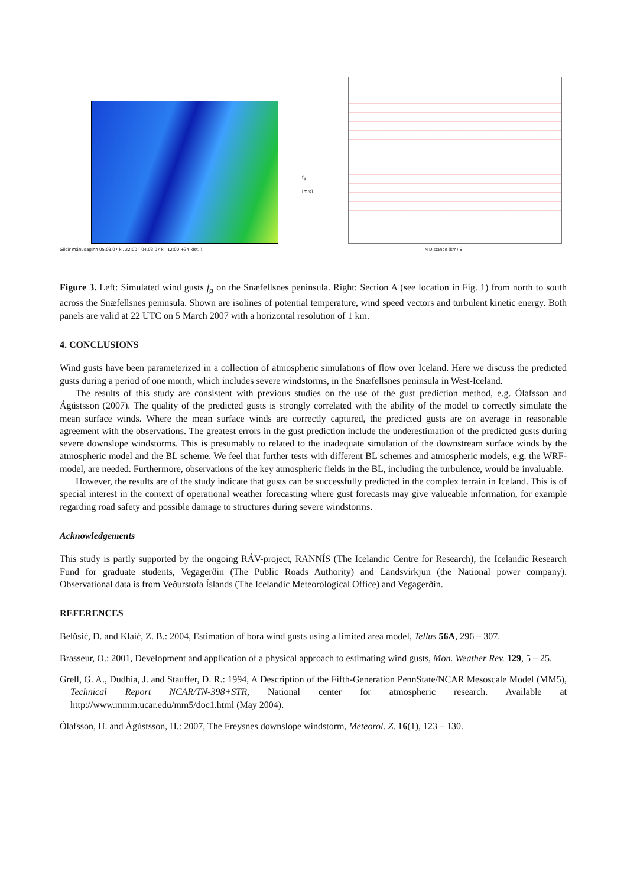Gildir mánudaginn 05.03.07 kl. 22:00 ( 04.03.07 kl. 12:00 +34 klst. )
f<sub>g</sub> [m/s]
N Distance (km) S
Figure 3. Left: Simulated wind gusts f<sub>g</sub> on the Snæfellsnes peninsula. Right: Section A (see location in Fig. 1) from north to south across the Snæfellsnes peninsula. Shown are isolines of potential temperature, wind speed vectors and turbulent kinetic energy. Both panels are valid at 22 UTC on 5 March 2007 with a horizontal resolution of 1 km.
4. CONCLUSIONS
Wind gusts have been parameterized in a collection of atmospheric simulations of flow over Iceland. Here we discuss the predicted gusts during a period of one month, which includes severe windstorms, in the Snæfellsnes peninsula in West-Iceland.
The results of this study are consistent with previous studies on the use of the gust prediction method, e.g. Ólafsson and Ágústsson (2007). The quality of the predicted gusts is strongly correlated with the ability of the model to correctly simulate the mean surface winds. Where the mean surface winds are correctly captured, the predicted gusts are on average in reasonable agreement with the observations. The greatest errors in the gust prediction include the underestimation of the predicted gusts during severe downslope windstorms. This is presumably to related to the inadequate simulation of the downstream surface winds by the atmospheric model and the BL scheme. We feel that further tests with different BL schemes and atmospheric models, e.g. the WRF-model, are needed. Furthermore, observations of the key atmospheric fields in the BL, including the turbulence, would be invaluable.
However, the results are of the study indicate that gusts can be successfully predicted in the complex terrain in Iceland. This is of special interest in the context of operational weather forecasting where gust forecasts may give valueable information, for example regarding road safety and possible damage to structures during severe windstorms.
Acknowledgements
This study is partly supported by the ongoing RÁV-project, RANNÍS (The Icelandic Centre for Research), the Icelandic Research Fund for graduate students, Vegagerðin (The Public Roads Authority) and Landsvirkjun (the National power company). Observational data is from Veðurstofa Íslands (The Icelandic Meteorological Office) and Vegagerðin.
REFERENCES
Belŭsić, D. and Klaić, Z. B.: 2004, Estimation of bora wind gusts using a limited area model, Tellus 56A, 296 – 307.
Brasseur, O.: 2001, Development and application of a physical approach to estimating wind gusts, Mon. Weather Rev. 129, 5 – 25.
Grell, G. A., Dudhia, J. and Stauffer, D. R.: 1994, A Description of the Fifth-Generation PennState/NCAR Mesoscale Model (MM5), Technical Report NCAR/TN-398+STR, National center for atmospheric research. Available at http://www.mmm.ucar.edu/mm5/doc1.html (May 2004).
Ólafsson, H. and Ágústsson, H.: 2007, The Freysnes downslope windstorm, Meteorol. Z. 16(1), 123 – 130.